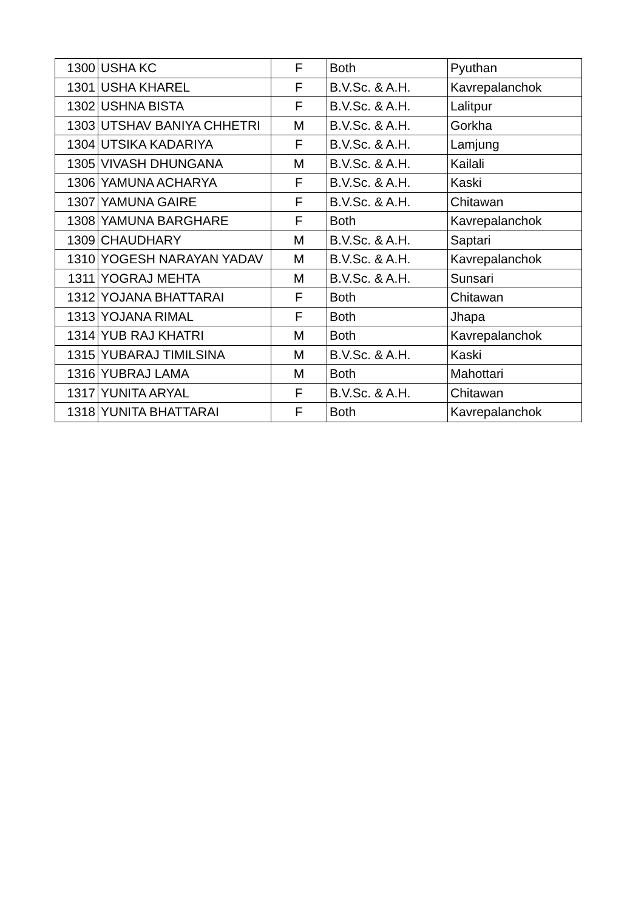| 1300 | USHA KC | F | Both | Pyuthan |
| 1301 | USHA KHAREL | F | B.V.Sc. & A.H. | Kavrepalanchok |
| 1302 | USHNA BISTA | F | B.V.Sc. & A.H. | Lalitpur |
| 1303 | UTSHAV BANIYA CHHETRI | M | B.V.Sc. & A.H. | Gorkha |
| 1304 | UTSIKA KADARIYA | F | B.V.Sc. & A.H. | Lamjung |
| 1305 | VIVASH DHUNGANA | M | B.V.Sc. & A.H. | Kailali |
| 1306 | YAMUNA ACHARYA | F | B.V.Sc. & A.H. | Kaski |
| 1307 | YAMUNA GAIRE | F | B.V.Sc. & A.H. | Chitawan |
| 1308 | YAMUNA BARGHARE | F | Both | Kavrepalanchok |
| 1309 | CHAUDHARY | M | B.V.Sc. & A.H. | Saptari |
| 1310 | YOGESH NARAYAN YADAV | M | B.V.Sc. & A.H. | Kavrepalanchok |
| 1311 | YOGRAJ MEHTA | M | B.V.Sc. & A.H. | Sunsari |
| 1312 | YOJANA BHATTARAI | F | Both | Chitawan |
| 1313 | YOJANA RIMAL | F | Both | Jhapa |
| 1314 | YUB RAJ KHATRI | M | Both | Kavrepalanchok |
| 1315 | YUBARAJ TIMILSINA | M | B.V.Sc. & A.H. | Kaski |
| 1316 | YUBRAJ LAMA | M | Both | Mahottari |
| 1317 | YUNITA ARYAL | F | B.V.Sc. & A.H. | Chitawan |
| 1318 | YUNITA BHATTARAI | F | Both | Kavrepalanchok |